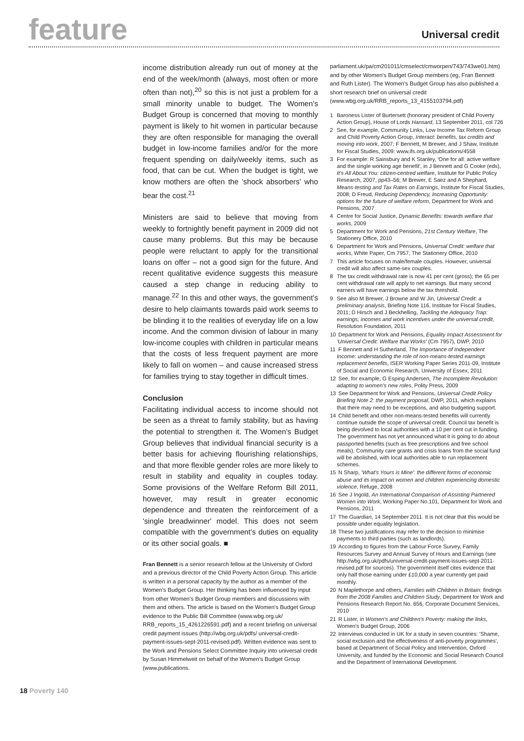feature
Universal credit
income distribution already run out of money at the end of the week/month (always, most often or more often than not),<sup>20</sup> so this is not just a problem for a small minority unable to budget. The Women's Budget Group is concerned that moving to monthly payment is likely to hit women in particular because they are often responsible for managing the overall budget in low-income families and/or for the more frequent spending on daily/weekly items, such as food, that can be cut. When the budget is tight, we know mothers are often the 'shock absorbers' who bear the cost.<sup>21</sup>
Ministers are said to believe that moving from weekly to fortnightly benefit payment in 2009 did not cause many problems. But this may be because people were reluctant to apply for the transitional loans on offer – not a good sign for the future. And recent qualitative evidence suggests this measure caused a step change in reducing ability to manage.<sup>22</sup> In this and other ways, the government's desire to help claimants towards paid work seems to be blinding it to the realities of everyday life on a low income. And the common division of labour in many low-income couples with children in particular means that the costs of less frequent payment are more likely to fall on women – and cause increased stress for families trying to stay together in difficult times.
Conclusion
Facilitating individual access to income should not be seen as a threat to family stability, but as having the potential to strengthen it. The Women's Budget Group believes that individual financial security is a better basis for achieving flourishing relationships, and that more flexible gender roles are more likely to result in stability and equality in couples today. Some provisions of the Welfare Reform Bill 2011, however, may result in greater economic dependence and threaten the reinforcement of a 'single breadwinner' model. This does not seem compatible with the government's duties on equality or its other social goals. ■
Fran Bennett is a senior research fellow at the University of Oxford and a previous director of the Child Poverty Action Group. This article is written in a personal capacity by the author as a member of the Women's Budget Group. Her thinking has been influenced by input from other Women's Budget Group members and discussions with them and others. The article is based on the Women's Budget Group evidence to the Public Bill Committee (www.wbg.org.uk/ RRB_reports_15_4261226591.pdf) and a recent briefing on universal credit payment issues (http://wbg.org.uk/pdfs/ universal-credit-payment-issues-sept-2011-revised.pdf). Written evidence was sent to the Work and Pensions Select Committee Inquiry into universal credit by Susan Himmelweit on behalf of the Women's Budget Group (www.publications.
parliament.uk/pa/cm201011/cmselect/cmworpen/743/743we01.htm) and by other Women's Budget Group members (eg, Fran Bennett and Ruth Lister). The Women's Budget Group has also published a short research brief on universal credit (www.wbg.org.uk/RRB_reports_13_4155103794.pdf)
1 Baroness Lister of Burtersett (honorary president of Child Poverty Action Group), House of Lords Hansard, 13 September 2011, col 726
2 See, for example, Community Links, Low Income Tax Reform Group and Child Poverty Action Group, Interact: benefits, tax credits and moving into work, 2007; F Bennett, M Brewer, and J Shaw, Institute for Fiscal Studies, 2009: www.ifs.org.uk/publications/4558
3 For example: R Sainsbury and K Stanley, 'One for all: active welfare and the single working age benefit', in J Bennett and G Cooke (eds), It's All About You: citizen-centred welfare, Institute for Public Policy Research, 2007, pp43–56; M Brewer, E Saez and A Shephard, Means-testing and Tax Rates on Earnings, Institute for Fiscal Studies, 2008; D Freud, Reducing Dependency, Increasing Opportunity: options for the future of welfare reform, Department for Work and Pensions, 2007
4 Centre for Social Justice, Dynamic Benefits: towards welfare that works, 2009
5 Department for Work and Pensions, 21st Century Welfare, The Stationery Office, 2010
6 Department for Work and Pensions, Universal Credit: welfare that works, White Paper, Cm 7957, The Stationery Office, 2010
7 This article focuses on male/female couples. However, universal credit will also affect same-sex couples.
8 The tax credit withdrawal rate is now 41 per cent (gross); the 65 per cent withdrawal rate will apply to net earnings. But many second earners will have earnings below the tax threshold.
9 See also M Brewer, J Browne and W Jin, Universal Credit: a preliminary analysis, Briefing Note 116, Institute for Fiscal Studies, 2011; D Hirsch and J Beckhelling, Tackling the Adequacy Trap: earnings, incomes and work incentives under the universal credit, Resolution Foundation, 2011
10 Department for Work and Pensions, Equality Impact Assessment for 'Universal Credit: Welfare that Works' (Cm 7957), DWP, 2010
11 F Bennett and H Sutherland, The Importance of Independent Income: understanding the role of non-means-tested earnings replacement benefits, ISER Working Paper Series 2011-09, Institute of Social and Economic Research, University of Essex, 2011
12 See, for example, G Esping Andersen, The Incomplete Revolution: adapting to women's new roles, Polity Press, 2009
13 See Department for Work and Pensions, Universal Credit Policy Briefing Note 2: the payment proposal, DWP, 2011, which explains that there may need to be exceptions, and also budgeting support.
14 Child benefit and other non-means-tested benefits will currently continue outside the scope of universal credit. Council tax benefit is being devolved to local authorities with a 10 per cent cut in funding. The government has not yet announced what it is going to do about passported benefits (such as free prescriptions and free school meals). Community care grants and crisis loans from the social fund will be abolished, with local authorities able to run replacement schemes.
15 N Sharp, 'What's Yours is Mine': the different forms of economic abuse and its impact on women and children experiencing domestic violence, Refuge, 2008
16 See J Ingold, An International Comparison of Assisting Partnered Women into Work, Working Paper No.101, Department for Work and Pensions, 2011
17 The Guardian, 14 September 2011. It is not clear that this would be possible under equality legislation.
18 These two justifications may refer to the decision to minimise payments to third parties (such as landlords).
19 According to figures from the Labour Force Survey, Family Resources Survey and Annual Survey of Hours and Earnings (see http://wbg.org.uk/pdfs/universal-credit-payment-issues-sept-2011-revised.pdf for sources). The government itself cites evidence that only half those earning under £10,000 a year currently get paid monthly.
20 N Maplethorpe and others, Families with Children in Britain: findings from the 2008 Families and Children Study, Department for Work and Pensions Research Report No. 656, Corporate Document Services, 2010
21 R Lister, in Women's and Children's Poverty: making the links, Women's Budget Group, 2006
22 Interviews conducted in UK for a study in seven countries: 'Shame, social exclusion and the effectiveness of anti-poverty programmes', based at Department of Social Policy and Intervention, Oxford University, and funded by the Economic and Social Research Council and the Department of International Development.
18 Poverty 140